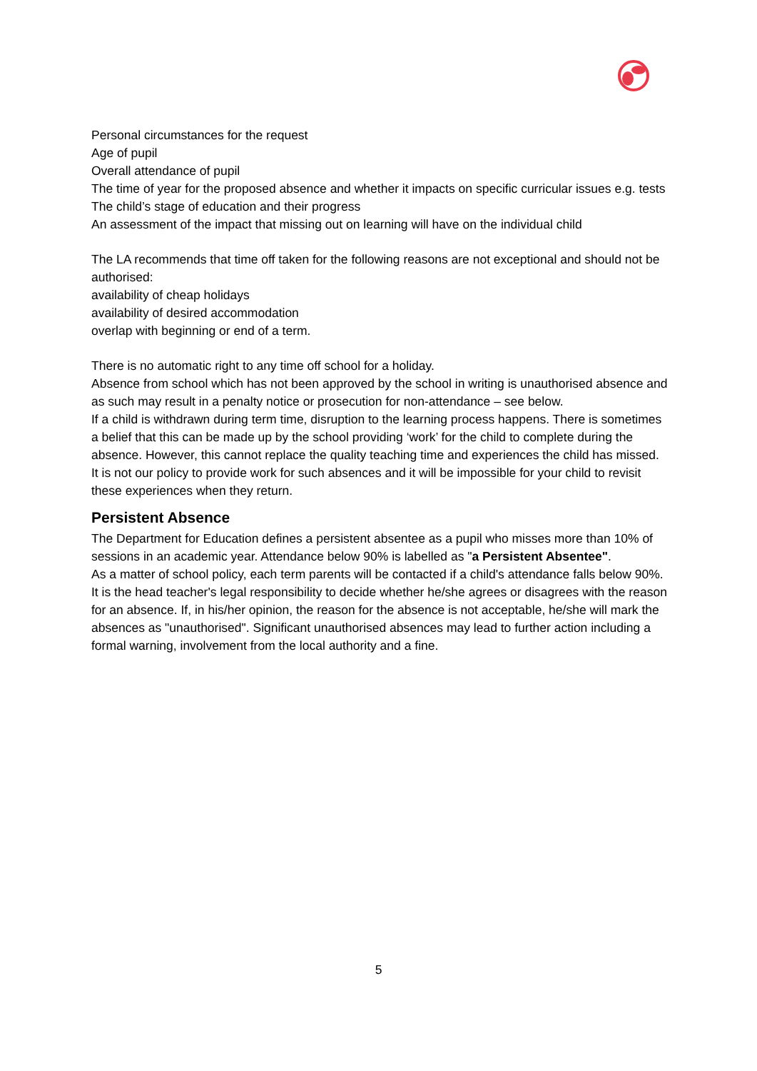Personal circumstances for the request
Age of pupil
Overall attendance of pupil
The time of year for the proposed absence and whether it impacts on specific curricular issues e.g. tests
The child’s stage of education and their progress
An assessment of the impact that missing out on learning will have on the individual child
The LA recommends that time off taken for the following reasons are not exceptional and should not be authorised:
availability of cheap holidays
availability of desired accommodation
overlap with beginning or end of a term.
There is no automatic right to any time off school for a holiday.
Absence from school which has not been approved by the school in writing is unauthorised absence and as such may result in a penalty notice or prosecution for non-attendance – see below.
If a child is withdrawn during term time, disruption to the learning process happens. There is sometimes a belief that this can be made up by the school providing ‘work’ for the child to complete during the absence. However, this cannot replace the quality teaching time and experiences the child has missed. It is not our policy to provide work for such absences and it will be impossible for your child to revisit these experiences when they return.
Persistent Absence
The Department for Education defines a persistent absentee as a pupil who misses more than 10% of sessions in an academic year. Attendance below 90% is labelled as "a Persistent Absentee".
As a matter of school policy, each term parents will be contacted if a child's attendance falls below 90%. It is the head teacher's legal responsibility to decide whether he/she agrees or disagrees with the reason for an absence. If, in his/her opinion, the reason for the absence is not acceptable, he/she will mark the absences as "unauthorised". Significant unauthorised absences may lead to further action including a formal warning, involvement from the local authority and a fine.
5